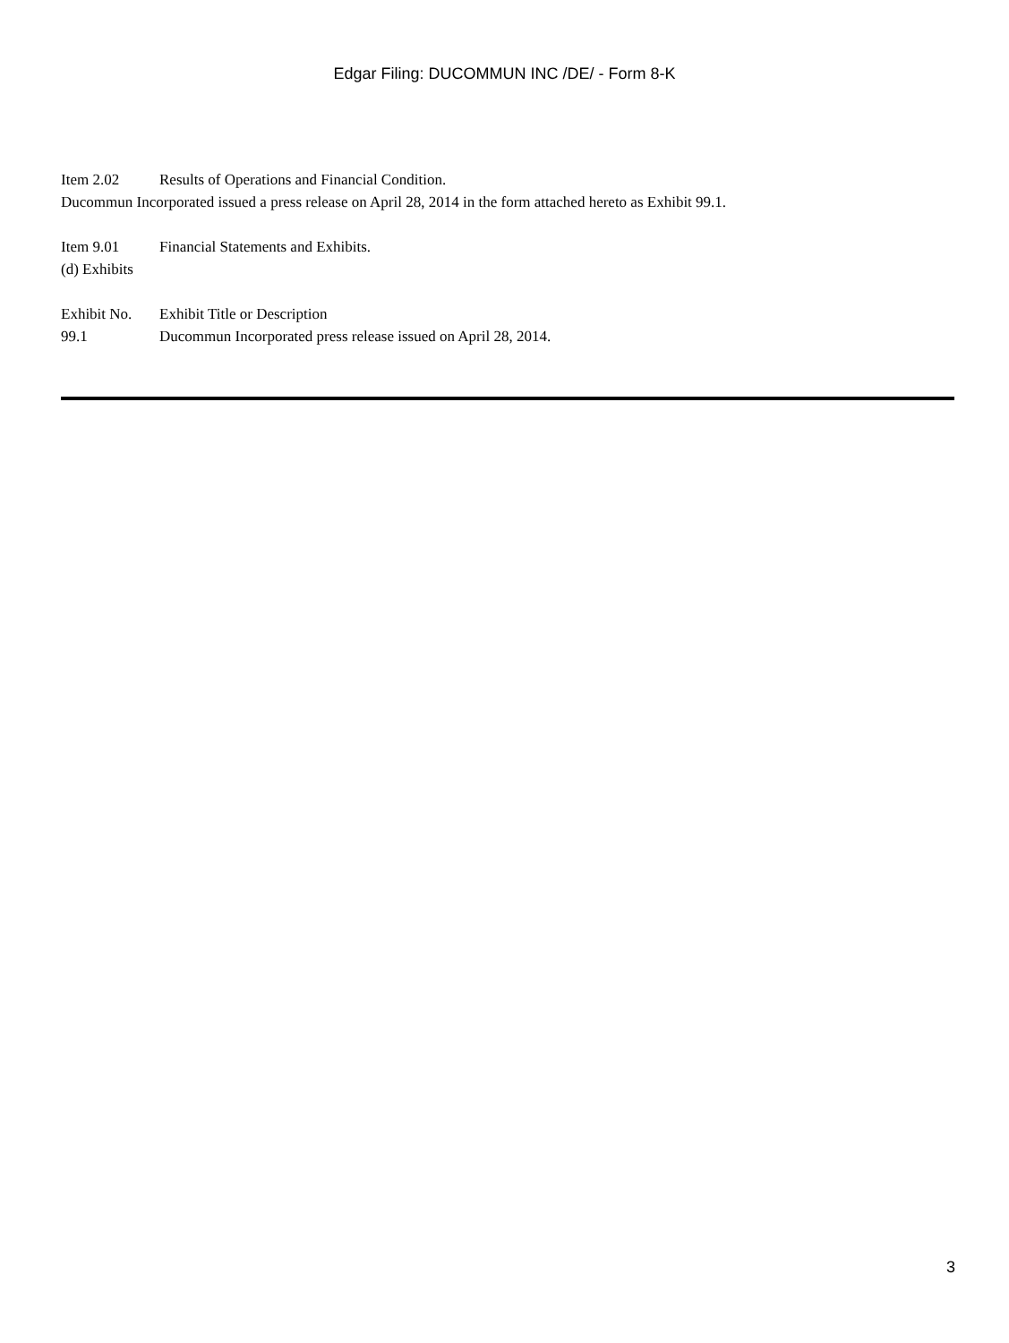Edgar Filing: DUCOMMUN INC /DE/ - Form 8-K
| Item 2.02 | Results of Operations and Financial Condition. |
Ducommun Incorporated issued a press release on April 28, 2014 in the form attached hereto as Exhibit 99.1.
| Item 9.01 | Financial Statements and Exhibits. |
(d) Exhibits
| Exhibit No. | Exhibit Title or Description |
| 99.1 | Ducommun Incorporated press release issued on April 28, 2014. |
3